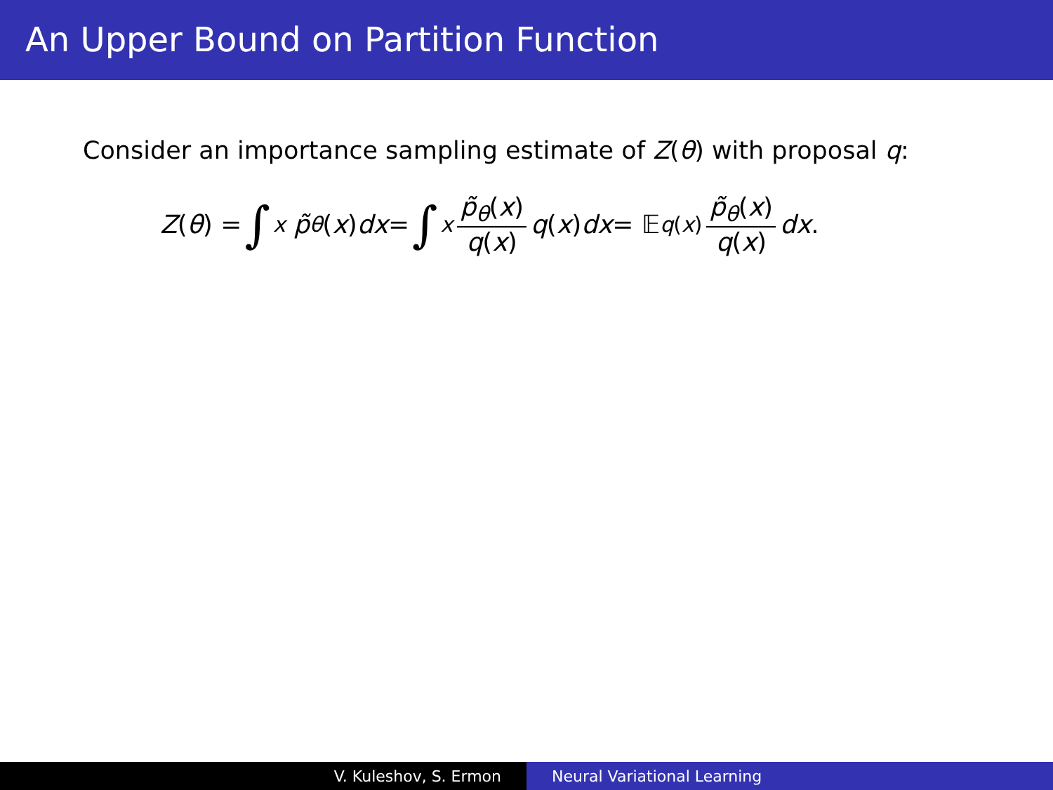An Upper Bound on Partition Function
Consider an importance sampling estimate of Z(θ) with proposal q:
Z (θ) = ∫<sub>x</sub> p̃<sub>θ</sub> (x) dx = ∫<sub>x</sub> p̃<sub>θ</sub>(x) q(x) q (x) dx = 𝔼<sub>q(x)</sub> p̃<sub>θ</sub>(x) q(x) dx.
V. Kuleshov, S. Ermon Neural Variational Learning